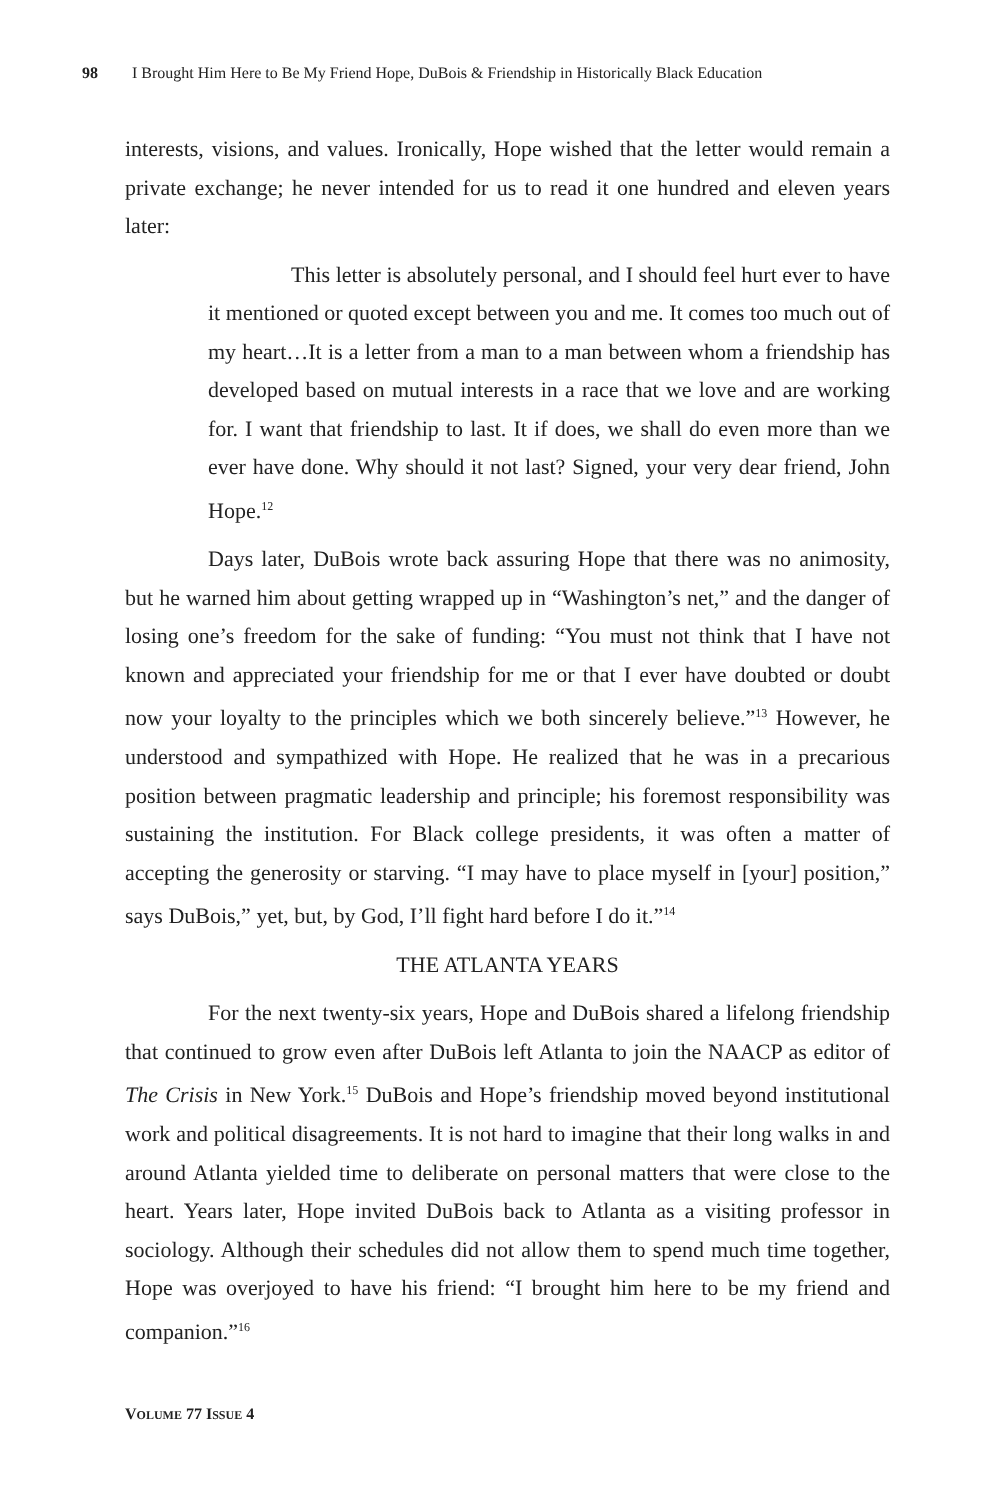98 I Brought Him Here to Be My Friend Hope, DuBois & Friendship in Historically Black Education
interests, visions, and values. Ironically, Hope wished that the letter would remain a private exchange; he never intended for us to read it one hundred and eleven years later:
This letter is absolutely personal, and I should feel hurt ever to have it mentioned or quoted except between you and me. It comes too much out of my heart…It is a letter from a man to a man between whom a friendship has developed based on mutual interests in a race that we love and are working for. I want that friendship to last. It if does, we shall do even more than we ever have done. Why should it not last? Signed, your very dear friend, John Hope.<sup>12</sup>
Days later, DuBois wrote back assuring Hope that there was no animosity, but he warned him about getting wrapped up in “Washington’s net,” and the danger of losing one’s freedom for the sake of funding: “You must not think that I have not known and appreciated your friendship for me or that I ever have doubted or doubt now your loyalty to the principles which we both sincerely believe.”<sup>13</sup> However, he understood and sympathized with Hope. He realized that he was in a precarious position between pragmatic leadership and principle; his foremost responsibility was sustaining the institution. For Black college presidents, it was often a matter of accepting the generosity or starving. “I may have to place myself in [your] position,” says DuBois,” yet, but, by God, I’ll fight hard before I do it.”<sup>14</sup>
THE ATLANTA YEARS
For the next twenty-six years, Hope and DuBois shared a lifelong friendship that continued to grow even after DuBois left Atlanta to join the NAACP as editor of The Crisis in New York.<sup>15</sup> DuBois and Hope’s friendship moved beyond institutional work and political disagreements. It is not hard to imagine that their long walks in and around Atlanta yielded time to deliberate on personal matters that were close to the heart. Years later, Hope invited DuBois back to Atlanta as a visiting professor in sociology. Although their schedules did not allow them to spend much time together, Hope was overjoyed to have his friend: “I brought him here to be my friend and companion.”<sup>16</sup>
VOLUME 77 ISSUE 4